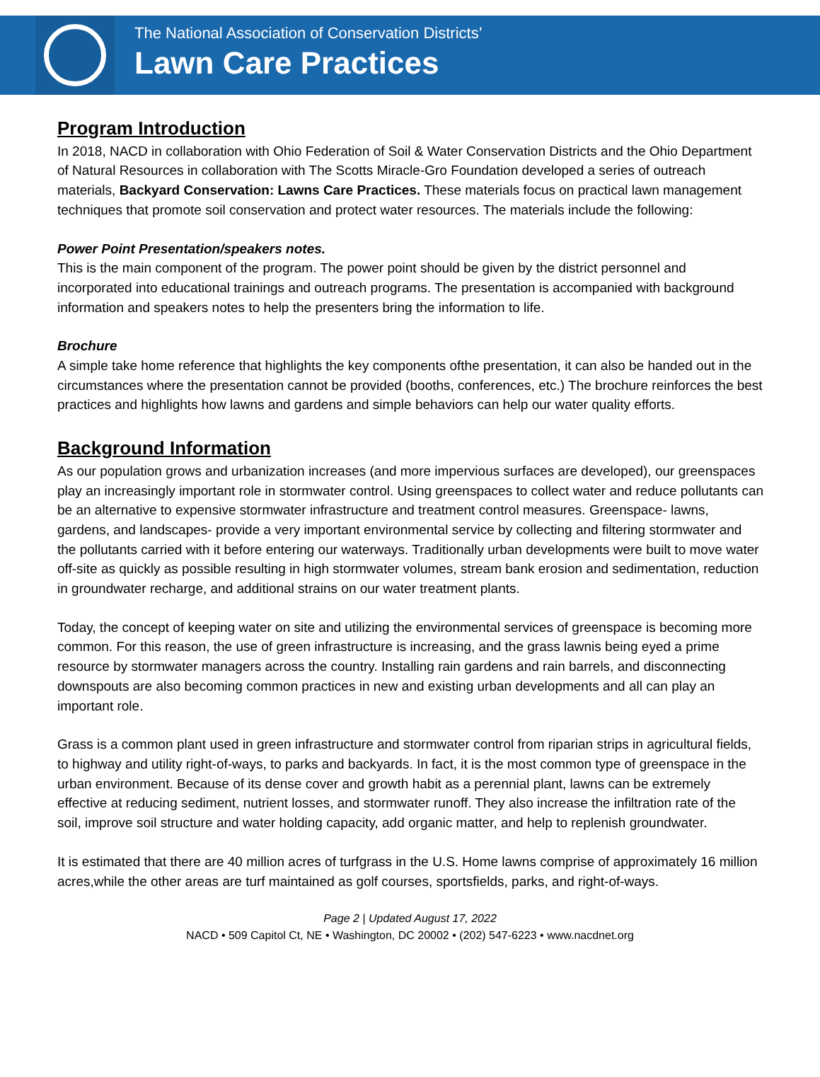The National Association of Conservation Districts’
Lawn Care Practices
Program Introduction
In 2018, NACD in collaboration with Ohio Federation of Soil & Water Conservation Districts and the Ohio Department of Natural Resources in collaboration with The Scotts Miracle-Gro Foundation developed a series of outreach materials, Backyard Conservation: Lawns Care Practices. These materials focus on practical lawn management techniques that promote soil conservation and protect water resources. The materials include the following:
Power Point Presentation/speakers notes.
This is the main component of the program. The power point should be given by the district personnel and incorporated into educational trainings and outreach programs. The presentation is accompanied with background information and speakers notes to help the presenters bring the information to life.
Brochure
A simple take home reference that highlights the key components ofthe presentation, it can also be handed out in the circumstances where the presentation cannot be provided (booths, conferences, etc.) The brochure reinforces the best practices and highlights how lawns and gardens and simple behaviors can help our water quality efforts.
Background Information
As our population grows and urbanization increases (and more impervious surfaces are developed), our greenspaces play an increasingly important role in stormwater control. Using greenspaces to collect water and reduce pollutants can be an alternative to expensive stormwater infrastructure and treatment control measures. Greenspace- lawns, gardens, and landscapes- provide a very important environmental service by collecting and filtering stormwater and the pollutants carried with it before entering our waterways. Traditionally urban developments were built to move water off-site as quickly as possible resulting in high stormwater volumes, stream bank erosion and sedimentation, reduction in groundwater recharge, and additional strains on our water treatment plants.
Today, the concept of keeping water on site and utilizing the environmental services of greenspace is becoming more common. For this reason, the use of green infrastructure is increasing, and the grass lawnis being eyed a prime resource by stormwater managers across the country. Installing rain gardens and rain barrels, and disconnecting downspouts are also becoming common practices in new and existing urban developments and all can play an important role.
Grass is a common plant used in green infrastructure and stormwater control from riparian strips in agricultural fields, to highway and utility right-of-ways, to parks and backyards. In fact, it is the most common type of greenspace in the urban environment. Because of its dense cover and growth habit as a perennial plant, lawns can be extremely effective at reducing sediment, nutrient losses, and stormwater runoff. They also increase the infiltration rate of the soil, improve soil structure and water holding capacity, add organic matter, and help to replenish groundwater.
It is estimated that there are 40 million acres of turfgrass in the U.S. Home lawns comprise of approximately 16 million acres,while the other areas are turf maintained as golf courses, sportsfields, parks, and right-of-ways.
Page 2 | Updated August 17, 2022
NACD • 509 Capitol Ct, NE • Washington, DC 20002 • (202) 547-6223 • www.nacdnet.org